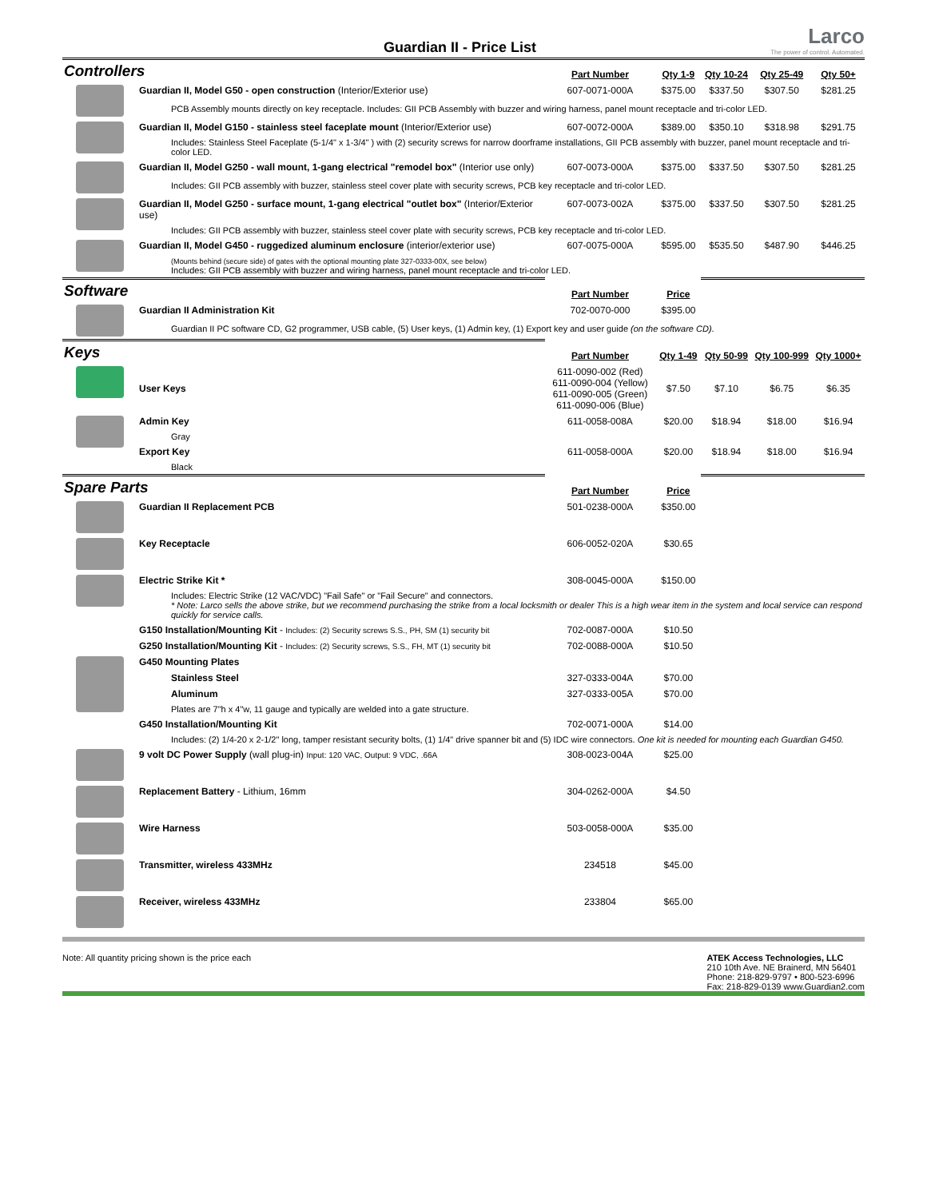Guardian II - Price List
Larco
The power of control. Automated.
| Controllers | | Part Number | Qty 1-9 | Qty 10-24 | Qty 25-49 | Qty 50+ |
| | Guardian II, Model G50 - open construction (Interior/Exterior use) | 607-0071-000A | $375.00 | $337.50 | $307.50 | $281.25 |
| | PCB Assembly mounts directly on key receptacle. Includes: GII PCB Assembly with buzzer and wiring harness, panel mount receptacle and tri-color LED. | | | | | |
| | Guardian II, Model G150 - stainless steel faceplate mount (Interior/Exterior use) | 607-0072-000A | $389.00 | $350.10 | $318.98 | $291.75 |
| | Includes: Stainless Steel Faceplate (5-1/4" x 1-3/4" ) with (2) security screws for narrow doorframe installations, GII PCB assembly with buzzer, panel mount receptacle and tri-color LED. | | | | | |
| | Guardian II, Model G250 - wall mount, 1-gang electrical "remodel box" (Interior use only) | 607-0073-000A | $375.00 | $337.50 | $307.50 | $281.25 |
| | Includes: GII PCB assembly with buzzer, stainless steel cover plate with security screws, PCB key receptacle and tri-color LED. | | | | | |
| | Guardian II, Model G250 - surface mount, 1-gang electrical "outlet box" (Interior/Exterior use) | 607-0073-002A | $375.00 | $337.50 | $307.50 | $281.25 |
| | Includes: GII PCB assembly with buzzer, stainless steel cover plate with security screws, PCB key receptacle and tri-color LED. | | | | | |
| | Guardian II, Model G450 - ruggedized aluminum enclosure (interior/exterior use) | 607-0075-000A | $595.00 | $535.50 | $487.90 | $446.25 |
| | (Mounts behind (secure side) of gates with the optional mounting plate 327-0333-00X, see below) Includes: GII PCB assembly with buzzer and wiring harness, panel mount receptacle and tri-color LED. | | | | | |
| Software | | Part Number | Price | | | |
| | Guardian II Administration Kit | 702-0070-000 | $395.00 | | | |
| | Guardian II PC software CD, G2 programmer, USB cable, (5) User keys, (1) Admin key, (1) Export key and user guide (on the software CD) . | | | | | |
| Keys | | Part Number | Qty 1-49 | Qty 50-99 | Qty 100-999 | Qty 1000+ |
| | User Keys | 611-0090-002 (Red) 611-0090-004 (Yellow) 611-0090-005 (Green) 611-0090-006 (Blue) | $7.50 | $7.10 | $6.75 | $6.35 |
| | Admin Key | 611-0058-008A | $20.00 | $18.94 | $18.00 | $16.94 |
| | Gray | | | | | |
| | Export Key | 611-0058-000A | $20.00 | $18.94 | $18.00 | $16.94 |
| | Black | | | | | |
| Spare Parts | | Part Number | Price | | | |
| | Guardian II Replacement PCB | 501-0238-000A | $350.00 | | | |
| | Key Receptacle | 606-0052-020A | $30.65 | | | |
| | Electric Strike Kit * | 308-0045-000A | $150.00 | | | |
| | Includes: Electric Strike (12 VAC/VDC) "Fail Safe" or "Fail Secure" and connectors. * Note: Larco sells the above strike, but we recommend purchasing the strike from a local locksmith or dealer This is a high wear item in the system and local service can respond quickly for service calls. | | | | | |
| | G150 Installation/Mounting Kit - Includes: (2) Security screws S.S., PH, SM (1) security bit | 702-0087-000A | $10.50 | | | |
| | G250 Installation/Mounting Kit - Includes: (2) Security screws, S.S., FH, MT (1) security bit | 702-0088-000A | $10.50 | | | |
| | G450 Mounting Plates | | | | | |
| | Stainless Steel | 327-0333-004A | $70.00 | | | |
| | Aluminum | 327-0333-005A | $70.00 | | | |
| | Plates are 7"h x 4"w, 11 gauge and typically are welded into a gate structure. | | | | | |
| | G450 Installation/Mounting Kit | 702-0071-000A | $14.00 | | | |
| | Includes: (2) 1/4-20 x 2-1/2" long, tamper resistant security bolts, (1) 1/4" drive spanner bit and (5) IDC wire connectors. One kit is needed for mounting each Guardian G450. | | | | | |
| | 9 volt DC Power Supply (wall plug-in) Input: 120 VAC, Output: 9 VDC, .66A | 308-0023-004A | $25.00 | | | |
| | Replacement Battery - Lithium, 16mm | 304-0262-000A | $4.50 | | | |
| | Wire Harness | 503-0058-000A | $35.00 | | | |
| | Transmitter, wireless 433MHz | 234518 | $45.00 | | | |
| | Receiver, wireless 433MHz | 233804 | $65.00 | | | |
Note: All quantity pricing shown is the price each
ATEK Access Technologies, LLC
210 10th Ave. NE Brainerd, MN 56401
Phone: 218-829-9797 • 800-523-6996
Fax: 218-829-0139 www.Guardian2.com